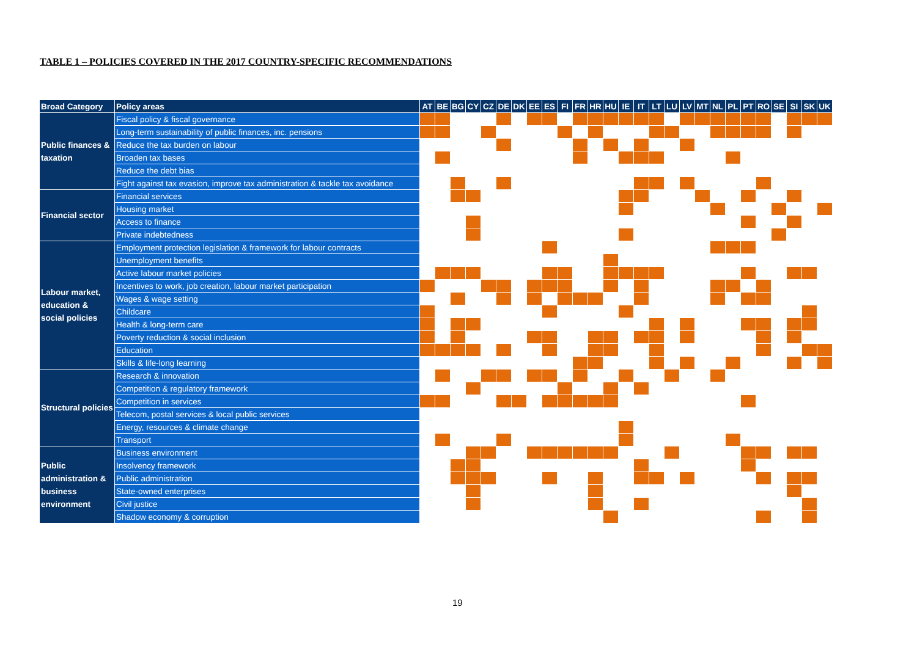TABLE 1 – POLICIES COVERED IN THE 2017 COUNTRY-SPECIFIC RECOMMENDATIONS
| Broad Category | Policy areas | AT | BE | BG | CY | CZ | DE | DK | EE | ES | FI | FR | HR | HU | IE | IT | LT | LU | LV | MT | NL | PL | PT | RO | SE | SI | SK | UK |
| --- | --- | --- | --- | --- | --- | --- | --- | --- | --- | --- | --- | --- | --- | --- | --- | --- | --- | --- | --- | --- | --- | --- | --- | --- | --- | --- | --- | --- |
| Public finances & taxation | Fiscal policy & fiscal governance | | | | | | | | | | | | | | | | | | | | | | | | | | | |
| | Long-term sustainability of public finances, inc. pensions | | | | | | | | | | | | | | | | | | | | | | | | | | | |
| | Reduce the tax burden on labour | | | | | | | | | | | | | | | | | | | | | | | | | | | |
| | Broaden tax bases | | | | | | | | | | | | | | | | | | | | | | | | | | | |
| | Reduce the debt bias | | | | | | | | | | | | | | | | | | | | | | | | | | | |
| | Fight against tax evasion, improve tax administration & tackle tax avoidance | | | | | | | | | | | | | | | | | | | | | | | | | | | |
| Financial sector | Financial services | | | | | | | | | | | | | | | | | | | | | | | | | | | |
| | Housing market | | | | | | | | | | | | | | | | | | | | | | | | | | | |
| | Access to finance | | | | | | | | | | | | | | | | | | | | | | | | | | | |
| | Private indebtedness | | | | | | | | | | | | | | | | | | | | | | | | | | | |
| Labour market, education & social policies | Employment protection legislation & framework for labour contracts | | | | | | | | | | | | | | | | | | | | | | | | | | | |
| | Unemployment benefits | | | | | | | | | | | | | | | | | | | | | | | | | | | |
| | Active labour market policies | | | | | | | | | | | | | | | | | | | | | | | | | | | |
| | Incentives to work, job creation, labour market participation | | | | | | | | | | | | | | | | | | | | | | | | | | | |
| | Wages & wage setting | | | | | | | | | | | | | | | | | | | | | | | | | | | |
| | Childcare | | | | | | | | | | | | | | | | | | | | | | | | | | | |
| | Health & long-term care | | | | | | | | | | | | | | | | | | | | | | | | | | | |
| | Poverty reduction & social inclusion | | | | | | | | | | | | | | | | | | | | | | | | | | | |
| | Education | | | | | | | | | | | | | | | | | | | | | | | | | | | |
| | Skills & life-long learning | | | | | | | | | | | | | | | | | | | | | | | | | | | |
| Structural policies | Research & innovation | | | | | | | | | | | | | | | | | | | | | | | | | | | |
| | Competition & regulatory framework | | | | | | | | | | | | | | | | | | | | | | | | | | | |
| | Competition in services | | | | | | | | | | | | | | | | | | | | | | | | | | | |
| | Telecom, postal services & local public services | | | | | | | | | | | | | | | | | | | | | | | | | | | |
| | Energy, resources & climate change | | | | | | | | | | | | | | | | | | | | | | | | | | | |
| | Transport | | | | | | | | | | | | | | | | | | | | | | | | | | | |
| Public administration & business environment | Business environment | | | | | | | | | | | | | | | | | | | | | | | | | | | |
| | Insolvency framework | | | | | | | | | | | | | | | | | | | | | | | | | | | |
| | Public administration | | | | | | | | | | | | | | | | | | | | | | | | | | | |
| | State-owned enterprises | | | | | | | | | | | | | | | | | | | | | | | | | | | |
| | Civil justice | | | | | | | | | | | | | | | | | | | | | | | | | | | |
| | Shadow economy & corruption | | | | | | | | | | | | | | | | | | | | | | | | | | | |
19